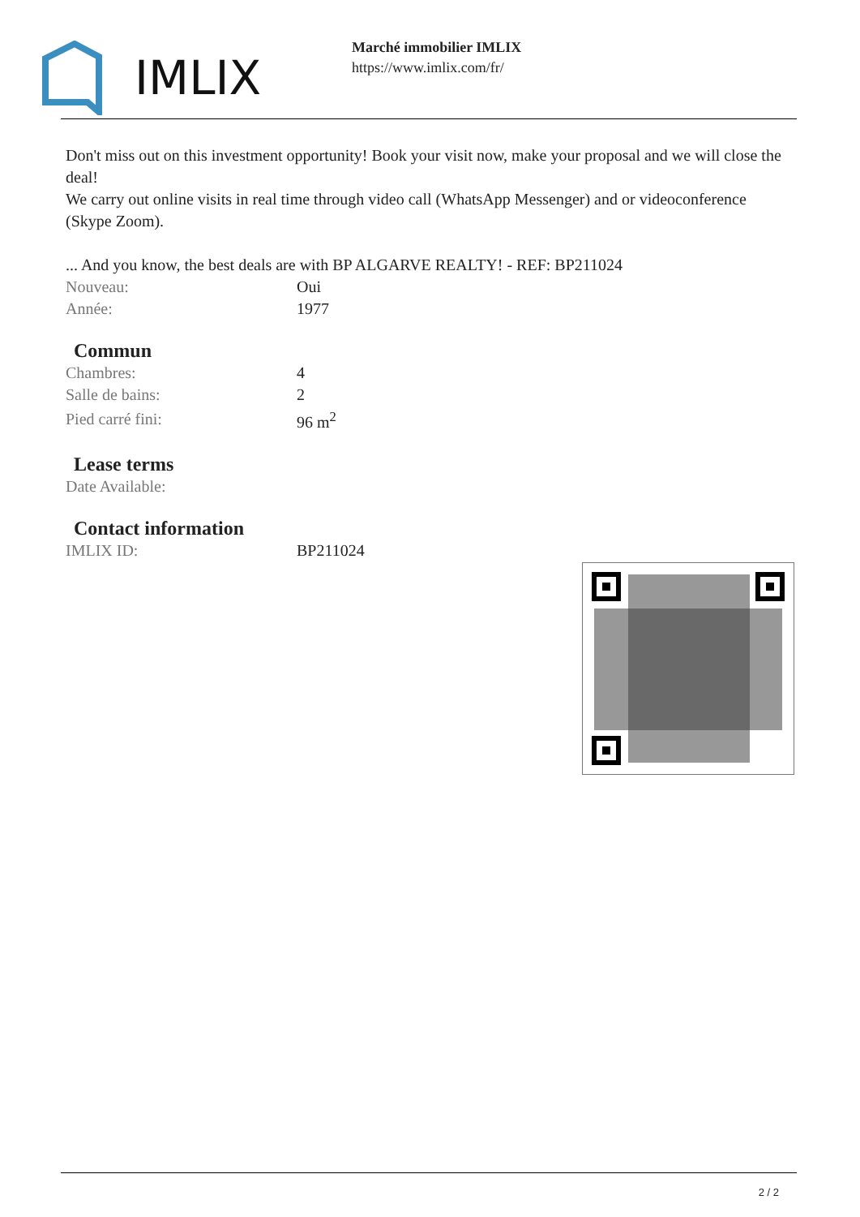IMLIX
Marché immobilier IMLIX
https://www.imlix.com/fr/
Don't miss out on this investment opportunity! Book your visit now, make your proposal and we will close the deal!
We carry out online visits in real time through video call (WhatsApp Messenger) and or videoconference (Skype Zoom).
... And you know, the best deals are with BP ALGARVE REALTY! - REF: BP211024
| Nouveau: | Oui |
| Année: | 1977 |
Commun
| Chambres: | 4 |
| Salle de bains: | 2 |
| Pied carré fini: | 96 m<sup>2</sup> |
Lease terms
| Date Available: | |
Contact information
| IMLIX ID: | BP211024 |
2 / 2